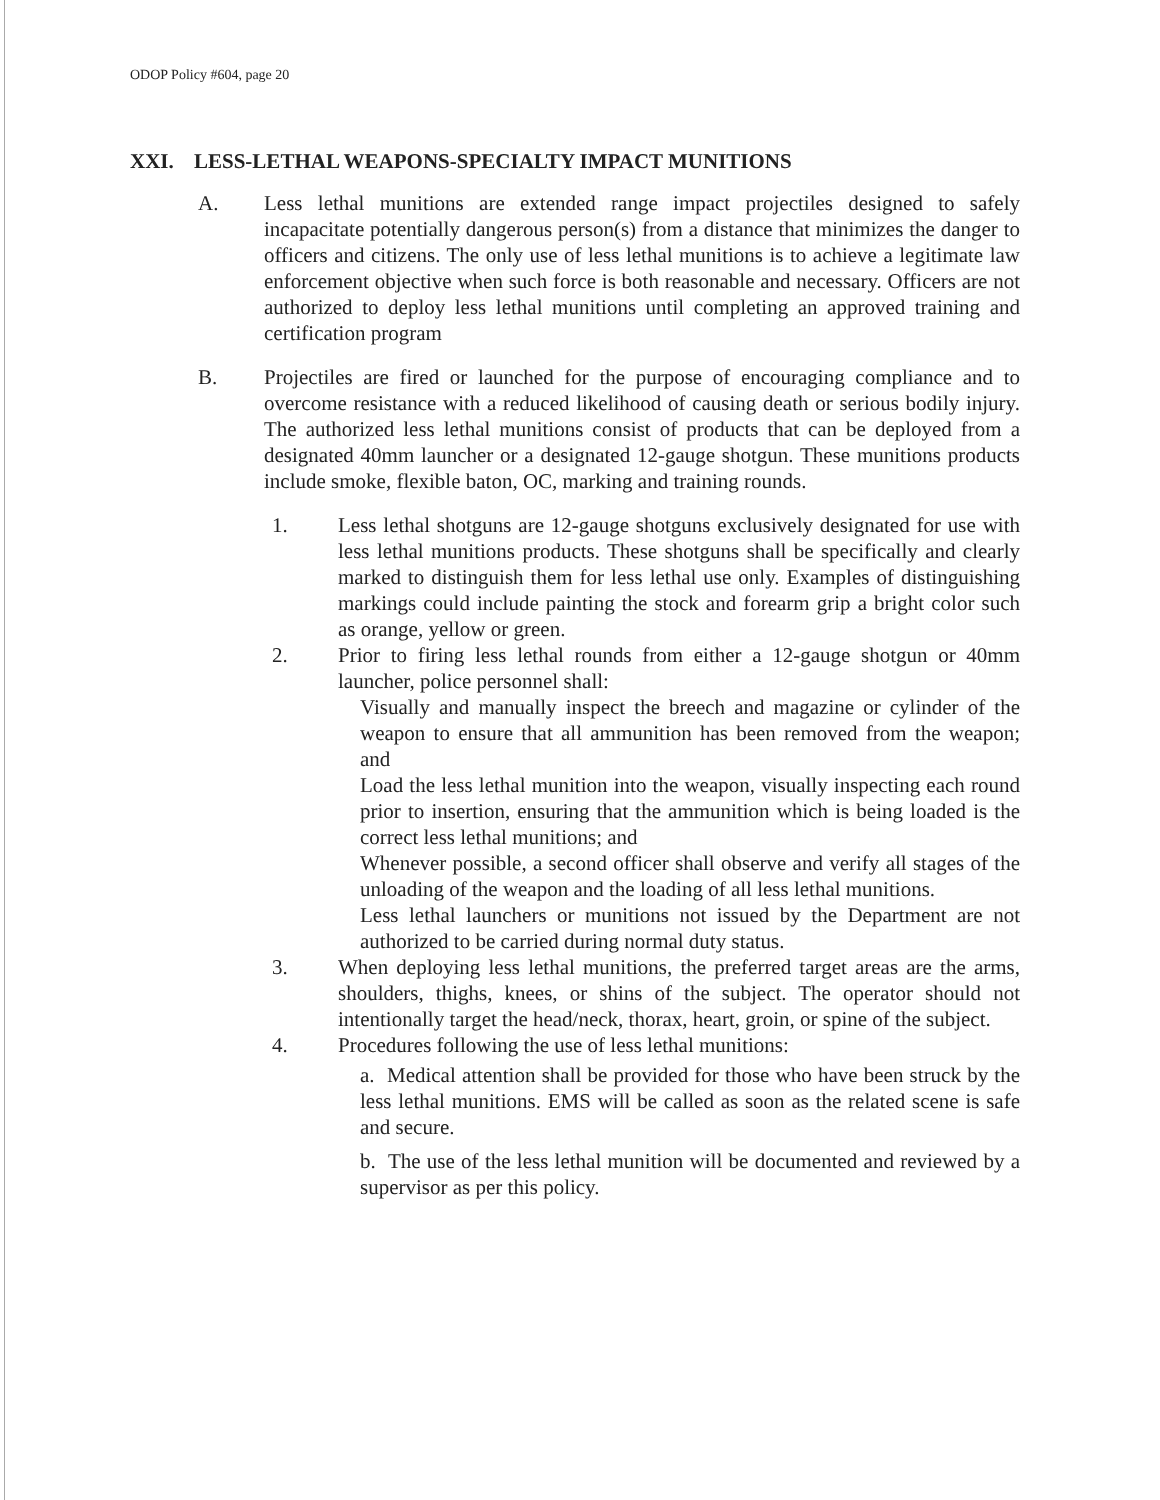ODOP Policy #604, page 20
XXI. LESS-LETHAL WEAPONS-SPECIALTY IMPACT MUNITIONS
A. Less lethal munitions are extended range impact projectiles designed to safely incapacitate potentially dangerous person(s) from a distance that minimizes the danger to officers and citizens. The only use of less lethal munitions is to achieve a legitimate law enforcement objective when such force is both reasonable and necessary. Officers are not authorized to deploy less lethal munitions until completing an approved training and certification program
B. Projectiles are fired or launched for the purpose of encouraging compliance and to overcome resistance with a reduced likelihood of causing death or serious bodily injury. The authorized less lethal munitions consist of products that can be deployed from a designated 40mm launcher or a designated 12-gauge shotgun. These munitions products include smoke, flexible baton, OC, marking and training rounds.
1. Less lethal shotguns are 12-gauge shotguns exclusively designated for use with less lethal munitions products. These shotguns shall be specifically and clearly marked to distinguish them for less lethal use only. Examples of distinguishing markings could include painting the stock and forearm grip a bright color such as orange, yellow or green.
2. Prior to firing less lethal rounds from either a 12-gauge shotgun or 40mm launcher, police personnel shall:
Visually and manually inspect the breech and magazine or cylinder of the weapon to ensure that all ammunition has been removed from the weapon; and
Load the less lethal munition into the weapon, visually inspecting each round prior to insertion, ensuring that the ammunition which is being loaded is the correct less lethal munitions; and
Whenever possible, a second officer shall observe and verify all stages of the unloading of the weapon and the loading of all less lethal munitions.
Less lethal launchers or munitions not issued by the Department are not authorized to be carried during normal duty status.
3. When deploying less lethal munitions, the preferred target areas are the arms, shoulders, thighs, knees, or shins of the subject. The operator should not intentionally target the head/neck, thorax, heart, groin, or spine of the subject.
4. Procedures following the use of less lethal munitions:
a. Medical attention shall be provided for those who have been struck by the less lethal munitions. EMS will be called as soon as the related scene is safe and secure.
b. The use of the less lethal munition will be documented and reviewed by a supervisor as per this policy.